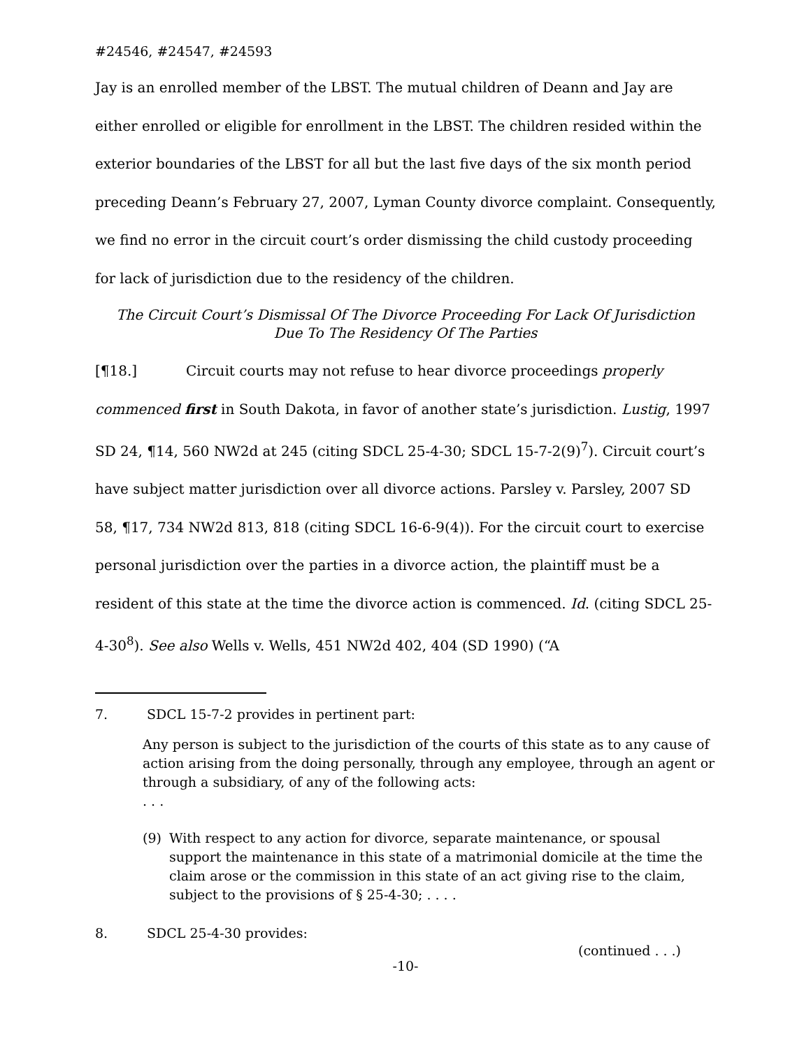#24546, #24547, #24593
Jay is an enrolled member of the LBST. The mutual children of Deann and Jay are either enrolled or eligible for enrollment in the LBST. The children resided within the exterior boundaries of the LBST for all but the last five days of the six month period preceding Deann’s February 27, 2007, Lyman County divorce complaint. Consequently, we find no error in the circuit court’s order dismissing the child custody proceeding for lack of jurisdiction due to the residency of the children.
The Circuit Court’s Dismissal Of The Divorce Proceeding For Lack Of Jurisdiction
Due To The Residency Of The Parties
[¶18.] Circuit courts may not refuse to hear divorce proceedings properly commenced first in South Dakota, in favor of another state’s jurisdiction. Lustig, 1997 SD 24, ¶14, 560 NW2d at 245 (citing SDCL 25-4-30; SDCL 15-7-2(9)<sup>7</sup>). Circuit court’s have subject matter jurisdiction over all divorce actions. Parsley v. Parsley, 2007 SD 58, ¶17, 734 NW2d 813, 818 (citing SDCL 16-6-9(4)). For the circuit court to exercise personal jurisdiction over the parties in a divorce action, the plaintiff must be a resident of this state at the time the divorce action is commenced. Id. (citing SDCL 25-4-30<sup>8</sup>). See also Wells v. Wells, 451 NW2d 402, 404 (SD 1990) (“A
7. SDCL 15-7-2 provides in pertinent part:
Any person is subject to the jurisdiction of the courts of this state as to any cause of action arising from the doing personally, through any employee, through an agent or through a subsidiary, of any of the following acts:
. . .
(9) With respect to any action for divorce, separate maintenance, or spousal support the maintenance in this state of a matrimonial domicile at the time the claim arose or the commission in this state of an act giving rise to the claim, subject to the provisions of § 25-4-30; . . . .
8. SDCL 25-4-30 provides:
(continued . . .)
-10-